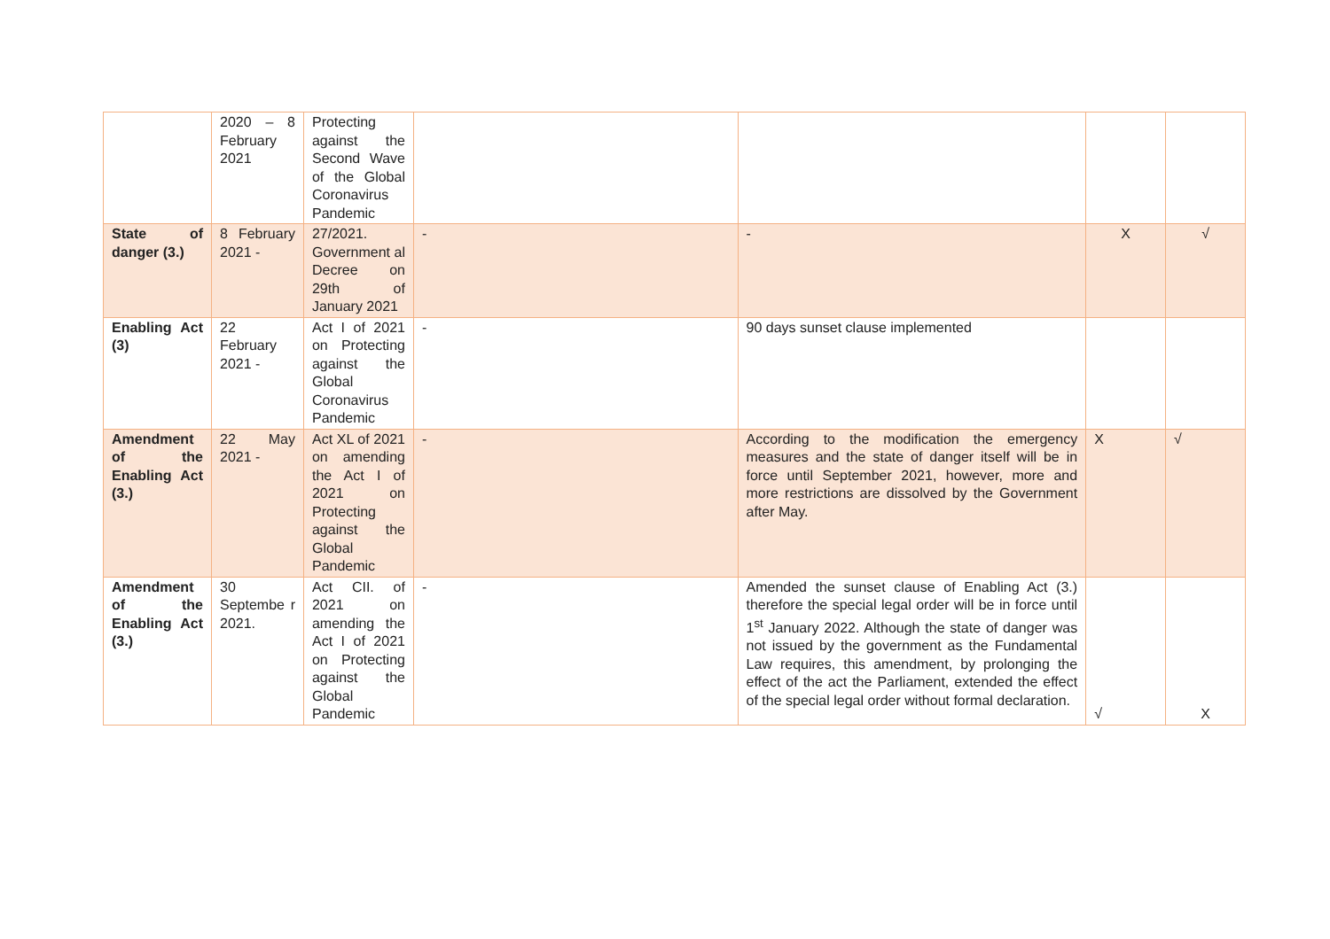| | 2020 – 8 February 2021 | Protecting against the Second Wave of the Global Coronavirus Pandemic | | | | |
| State of danger (3.) | 8 February 2021 - | 27/2021. Government al Decree on 29th of January 2021 | - | - | X | √ |
| Enabling Act (3) | 22 February 2021 - | Act I of 2021 on Protecting against the Global Coronavirus Pandemic | - | 90 days sunset clause implemented | | |
| Amendment of the Enabling Act (3.) | 22 May 2021 - | Act XL of 2021 on amending the Act I of 2021 on Protecting against the Global Pandemic | - | According to the modification the emergency measures and the state of danger itself will be in force until September 2021, however, more and more restrictions are dissolved by the Government after May. | X | √ |
| Amendment of the Enabling Act (3.) | 30 Septembe r 2021. | Act CII. of 2021 on amending the Act I of 2021 on Protecting against the Global Pandemic | - | Amended the sunset clause of Enabling Act (3.) therefore the special legal order will be in force until 1<sup>st</sup> January 2022. Although the state of danger was not issued by the government as the Fundamental Law requires, this amendment, by prolonging the effect of the act the Parliament, extended the effect of the special legal order without formal declaration. | √ | X |